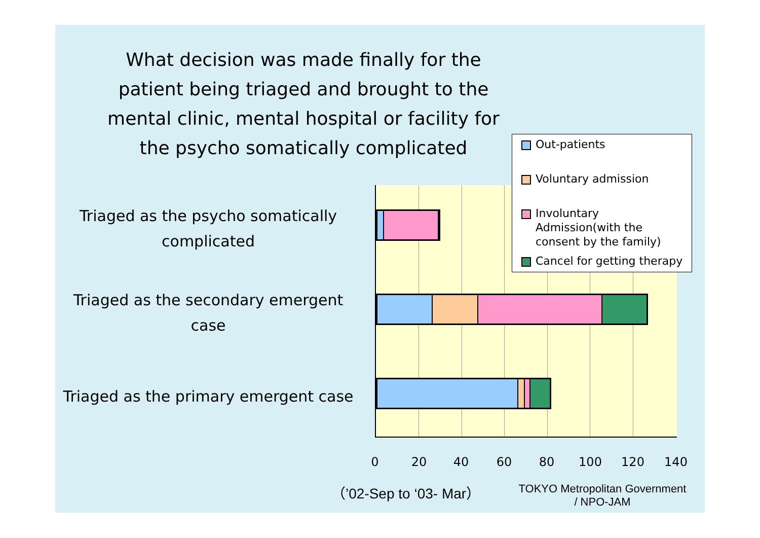What decision was made finally for the patient being triaged and brought to the mental clinic, mental hospital or facility for the psycho somatically complicated
Triaged as the psycho somatically complicated
Triaged as the secondary emergent case
Triaged as the primary emergent case
0 20 40 60 80 100 120 140
Out-patients
Voluntary admission
Involuntary Admission(with the consent by the family)
Cancel for getting therapy
（’02-Sep to ‘03- Mar）
TOKYO Metropolitan Government
/ NPO-JAM